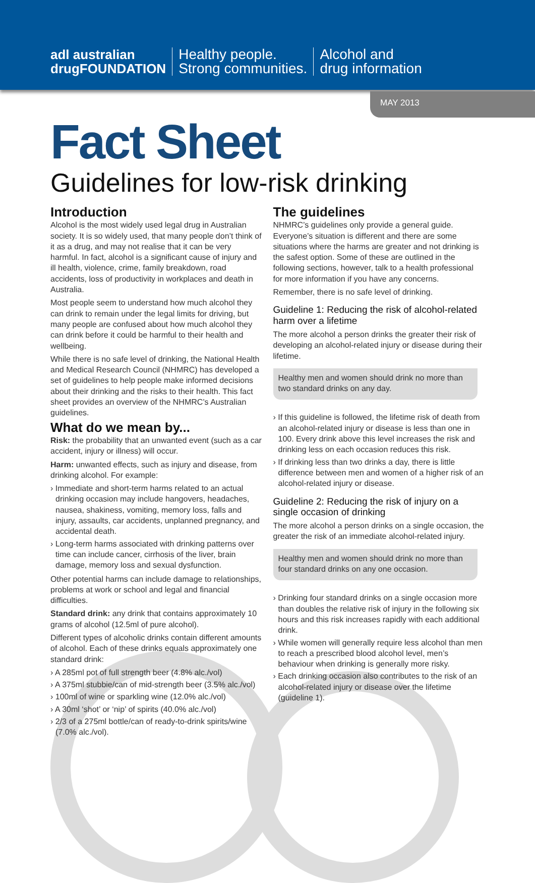adl australian
drugFOUNDATION
Healthy people.
Strong communities.
Alcohol and
drug information
MAY 2013
Fact Sheet
Guidelines for low-risk drinking
Introduction
Alcohol is the most widely used legal drug in Australian society. It is so widely used, that many people don’t think of it as a drug, and may not realise that it can be very harmful. In fact, alcohol is a significant cause of injury and ill health, violence, crime, family breakdown, road accidents, loss of productivity in workplaces and death in Australia.
Most people seem to understand how much alcohol they can drink to remain under the legal limits for driving, but many people are confused about how much alcohol they can drink before it could be harmful to their health and wellbeing.
While there is no safe level of drinking, the National Health and Medical Research Council (NHMRC) has developed a set of guidelines to help people make informed decisions about their drinking and the risks to their health. This fact sheet provides an overview of the NHMRC’s Australian guidelines.
What do we mean by...
Risk: the probability that an unwanted event (such as a car accident, injury or illness) will occur.
Harm: unwanted effects, such as injury and disease, from drinking alcohol. For example:
› Immediate and short-term harms related to an actual drinking occasion may include hangovers, headaches, nausea, shakiness, vomiting, memory loss, falls and injury, assaults, car accidents, unplanned pregnancy, and accidental death.
› Long-term harms associated with drinking patterns over time can include cancer, cirrhosis of the liver, brain damage, memory loss and sexual dysfunction.
Other potential harms can include damage to relationships, problems at work or school and legal and financial difficulties.
Standard drink: any drink that contains approximately 10 grams of alcohol (12.5ml of pure alcohol).
Different types of alcoholic drinks contain different amounts of alcohol. Each of these drinks equals approximately one standard drink:
› A 285ml pot of full strength beer (4.8% alc./vol)
› A 375ml stubbie/can of mid-strength beer (3.5% alc./vol)
› 100ml of wine or sparkling wine (12.0% alc./vol)
› A 30ml ‘shot’ or ‘nip’ of spirits (40.0% alc./vol)
› 2/3 of a 275ml bottle/can of ready-to-drink spirits/wine (7.0% alc./vol).
The guidelines
NHMRC’s guidelines only provide a general guide. Everyone’s situation is different and there are some situations where the harms are greater and not drinking is the safest option. Some of these are outlined in the following sections, however, talk to a health professional for more information if you have any concerns.
Remember, there is no safe level of drinking.
Guideline 1: Reducing the risk of alcohol-related harm over a lifetime
The more alcohol a person drinks the greater their risk of developing an alcohol-related injury or disease during their lifetime.
Healthy men and women should drink no more than two standard drinks on any day.
› If this guideline is followed, the lifetime risk of death from an alcohol-related injury or disease is less than one in 100. Every drink above this level increases the risk and drinking less on each occasion reduces this risk.
› If drinking less than two drinks a day, there is little difference between men and women of a higher risk of an alcohol-related injury or disease.
Guideline 2: Reducing the risk of injury on a single occasion of drinking
The more alcohol a person drinks on a single occasion, the greater the risk of an immediate alcohol-related injury.
Healthy men and women should drink no more than four standard drinks on any one occasion.
› Drinking four standard drinks on a single occasion more than doubles the relative risk of injury in the following six hours and this risk increases rapidly with each additional drink.
› While women will generally require less alcohol than men to reach a prescribed blood alcohol level, men’s behaviour when drinking is generally more risky.
› Each drinking occasion also contributes to the risk of an alcohol-related injury or disease over the lifetime (guideline 1).